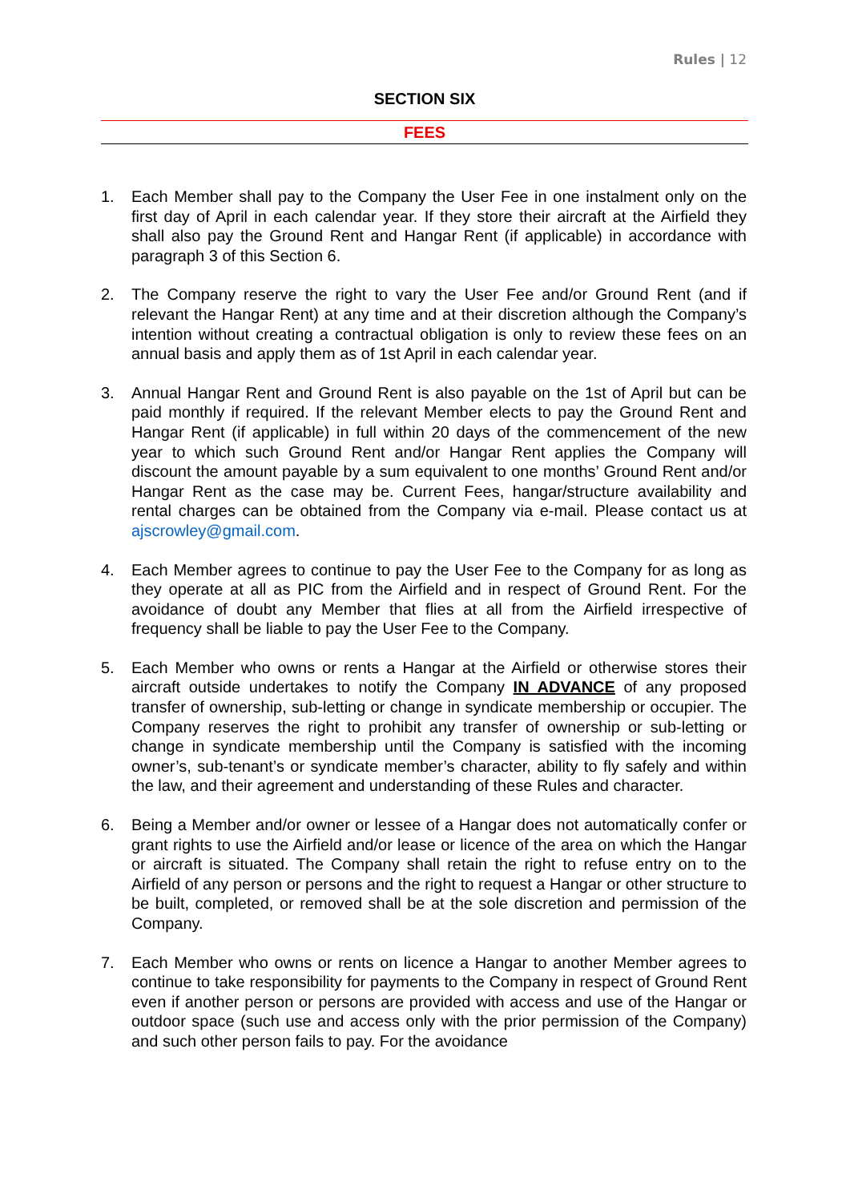Rules | 12
SECTION SIX
FEES
1. Each Member shall pay to the Company the User Fee in one instalment only on the first day of April in each calendar year. If they store their aircraft at the Airfield they shall also pay the Ground Rent and Hangar Rent (if applicable) in accordance with paragraph 3 of this Section 6.
2. The Company reserve the right to vary the User Fee and/or Ground Rent (and if relevant the Hangar Rent) at any time and at their discretion although the Company’s intention without creating a contractual obligation is only to review these fees on an annual basis and apply them as of 1st April in each calendar year.
3. Annual Hangar Rent and Ground Rent is also payable on the 1st of April but can be paid monthly if required. If the relevant Member elects to pay the Ground Rent and Hangar Rent (if applicable) in full within 20 days of the commencement of the new year to which such Ground Rent and/or Hangar Rent applies the Company will discount the amount payable by a sum equivalent to one months’ Ground Rent and/or Hangar Rent as the case may be. Current Fees, hangar/structure availability and rental charges can be obtained from the Company via e-mail. Please contact us at ajscrowley@gmail.com.
4. Each Member agrees to continue to pay the User Fee to the Company for as long as they operate at all as PIC from the Airfield and in respect of Ground Rent. For the avoidance of doubt any Member that flies at all from the Airfield irrespective of frequency shall be liable to pay the User Fee to the Company.
5. Each Member who owns or rents a Hangar at the Airfield or otherwise stores their aircraft outside undertakes to notify the Company IN ADVANCE of any proposed transfer of ownership, sub-letting or change in syndicate membership or occupier. The Company reserves the right to prohibit any transfer of ownership or sub-letting or change in syndicate membership until the Company is satisfied with the incoming owner’s, sub-tenant’s or syndicate member’s character, ability to fly safely and within the law, and their agreement and understanding of these Rules and character.
6. Being a Member and/or owner or lessee of a Hangar does not automatically confer or grant rights to use the Airfield and/or lease or licence of the area on which the Hangar or aircraft is situated. The Company shall retain the right to refuse entry on to the Airfield of any person or persons and the right to request a Hangar or other structure to be built, completed, or removed shall be at the sole discretion and permission of the Company.
7. Each Member who owns or rents on licence a Hangar to another Member agrees to continue to take responsibility for payments to the Company in respect of Ground Rent even if another person or persons are provided with access and use of the Hangar or outdoor space (such use and access only with the prior permission of the Company) and such other person fails to pay. For the avoidance